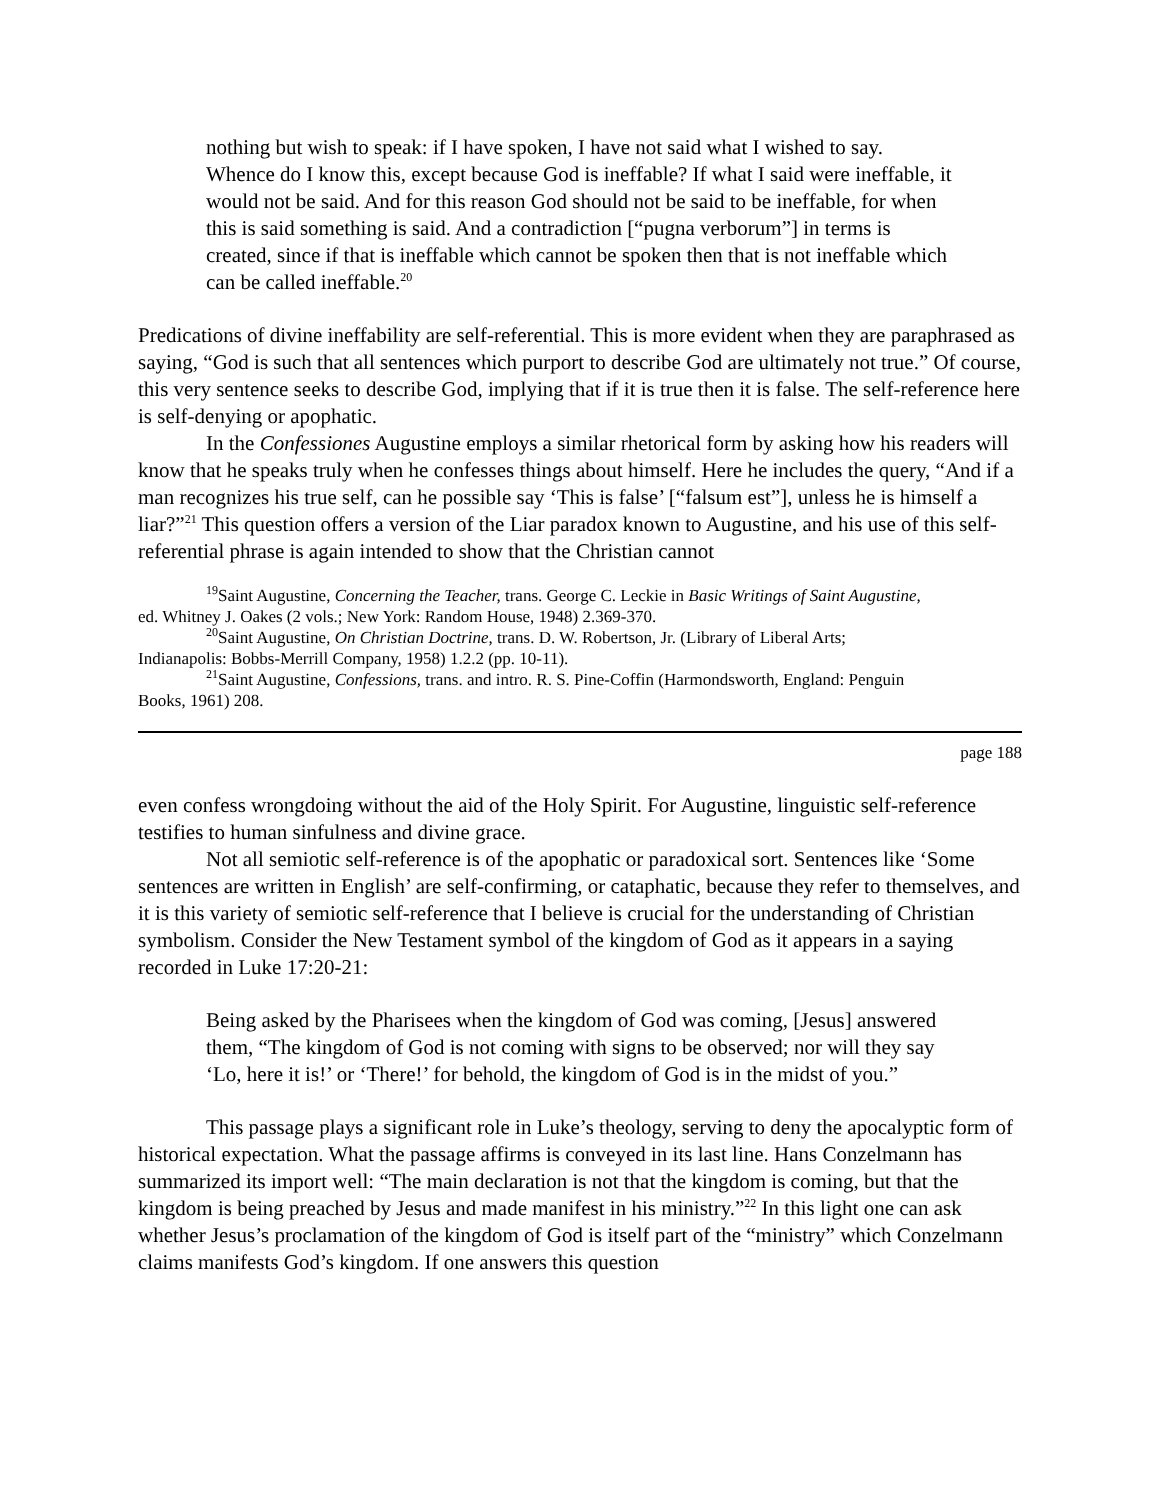nothing but wish to speak: if I have spoken, I have not said what I wished to say. Whence do I know this, except because God is ineffable? If what I said were ineffable, it would not be said. And for this reason God should not be said to be ineffable, for when this is said something is said. And a contradiction [“pugna verborum”] in terms is created, since if that is ineffable which cannot be spoken then that is not ineffable which can be called ineffable.<sup>20</sup>
Predications of divine ineffability are self-referential. This is more evident when they are paraphrased as saying, “God is such that all sentences which purport to describe God are ultimately not true.” Of course, this very sentence seeks to describe God, implying that if it is true then it is false. The self-reference here is self-denying or apophatic.
In the Confessiones Augustine employs a similar rhetorical form by asking how his readers will know that he speaks truly when he confesses things about himself. Here he includes the query, “And if a man recognizes his true self, can he possible say ‘This is false’ [“falsum est”], unless he is himself a liar?”<sup>21</sup> This question offers a version of the Liar paradox known to Augustine, and his use of this self-referential phrase is again intended to show that the Christian cannot
<sup>19</sup> Saint Augustine, Concerning the Teacher, trans. George C. Leckie in Basic Writings of Saint Augustine,
ed. Whitney J. Oakes (2 vols.; New York: Random House, 1948) 2.369-370.
<sup>20</sup> Saint Augustine, On Christian Doctrine, trans. D. W. Robertson, Jr. (Library of Liberal Arts;
Indianapolis: Bobbs-Merrill Company, 1958) 1.2.2 (pp. 10-11).
<sup>21</sup> Saint Augustine, Confessions, trans. and intro. R. S. Pine-Coffin (Harmondsworth, England: Penguin
Books, 1961) 208.
page 188
even confess wrongdoing without the aid of the Holy Spirit. For Augustine, linguistic self-reference testifies to human sinfulness and divine grace.
Not all semiotic self-reference is of the apophatic or paradoxical sort. Sentences like ‘Some sentences are written in English’ are self-confirming, or cataphatic, because they refer to themselves, and it is this variety of semiotic self-reference that I believe is crucial for the understanding of Christian symbolism. Consider the New Testament symbol of the kingdom of God as it appears in a saying recorded in Luke 17:20-21:
Being asked by the Pharisees when the kingdom of God was coming, [Jesus] answered them, “The kingdom of God is not coming with signs to be observed; nor will they say ‘Lo, here it is!’ or ‘There!’ for behold, the kingdom of God is in the midst of you.”
This passage plays a significant role in Luke’s theology, serving to deny the apocalyptic form of historical expectation. What the passage affirms is conveyed in its last line. Hans Conzelmann has summarized its import well: “The main declaration is not that the kingdom is coming, but that the kingdom is being preached by Jesus and made manifest in his ministry.”<sup>22</sup> In this light one can ask whether Jesus’s proclamation of the kingdom of God is itself part of the “ministry” which Conzelmann claims manifests God’s kingdom. If one answers this question